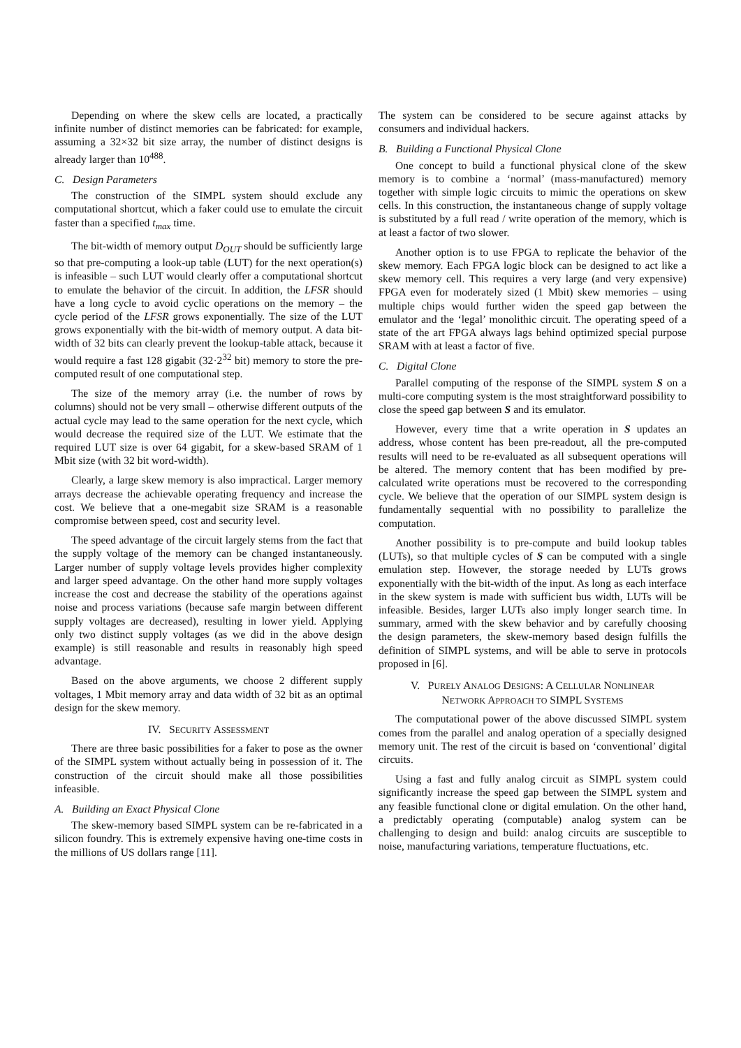Depending on where the skew cells are located, a practically infinite number of distinct memories can be fabricated: for example, assuming a 32×32 bit size array, the number of distinct designs is already larger than 10<sup>488</sup>.
C. Design Parameters
The construction of the SIMPL system should exclude any computational shortcut, which a faker could use to emulate the circuit faster than a specified t<sub>max</sub> time.
The bit-width of memory output D<sub>OUT</sub> should be sufficiently large so that pre-computing a look-up table (LUT) for the next operation(s) is infeasible – such LUT would clearly offer a computational shortcut to emulate the behavior of the circuit. In addition, the LFSR should have a long cycle to avoid cyclic operations on the memory – the cycle period of the LFSR grows exponentially. The size of the LUT grows exponentially with the bit-width of memory output. A data bit-width of 32 bits can clearly prevent the lookup-table attack, because it would require a fast 128 gigabit (32·2<sup>32</sup> bit) memory to store the pre-computed result of one computational step.
The size of the memory array (i.e. the number of rows by columns) should not be very small – otherwise different outputs of the actual cycle may lead to the same operation for the next cycle, which would decrease the required size of the LUT. We estimate that the required LUT size is over 64 gigabit, for a skew-based SRAM of 1 Mbit size (with 32 bit word-width).
Clearly, a large skew memory is also impractical. Larger memory arrays decrease the achievable operating frequency and increase the cost. We believe that a one-megabit size SRAM is a reasonable compromise between speed, cost and security level.
The speed advantage of the circuit largely stems from the fact that the supply voltage of the memory can be changed instantaneously. Larger number of supply voltage levels provides higher complexity and larger speed advantage. On the other hand more supply voltages increase the cost and decrease the stability of the operations against noise and process variations (because safe margin between different supply voltages are decreased), resulting in lower yield. Applying only two distinct supply voltages (as we did in the above design example) is still reasonable and results in reasonably high speed advantage.
Based on the above arguments, we choose 2 different supply voltages, 1 Mbit memory array and data width of 32 bit as an optimal design for the skew memory.
IV. SECURITY ASSESSMENT
There are three basic possibilities for a faker to pose as the owner of the SIMPL system without actually being in possession of it. The construction of the circuit should make all those possibilities infeasible.
A. Building an Exact Physical Clone
The skew-memory based SIMPL system can be re-fabricated in a silicon foundry. This is extremely expensive having one-time costs in the millions of US dollars range [11].
The system can be considered to be secure against attacks by consumers and individual hackers.
B. Building a Functional Physical Clone
One concept to build a functional physical clone of the skew memory is to combine a ‘normal’ (mass-manufactured) memory together with simple logic circuits to mimic the operations on skew cells. In this construction, the instantaneous change of supply voltage is substituted by a full read / write operation of the memory, which is at least a factor of two slower.
Another option is to use FPGA to replicate the behavior of the skew memory. Each FPGA logic block can be designed to act like a skew memory cell. This requires a very large (and very expensive) FPGA even for moderately sized (1 Mbit) skew memories – using multiple chips would further widen the speed gap between the emulator and the ‘legal’ monolithic circuit. The operating speed of a state of the art FPGA always lags behind optimized special purpose SRAM with at least a factor of five.
C. Digital Clone
Parallel computing of the response of the SIMPL system S on a multi-core computing system is the most straightforward possibility to close the speed gap between S and its emulator.
However, every time that a write operation in S updates an address, whose content has been pre-readout, all the pre-computed results will need to be re-evaluated as all subsequent operations will be altered. The memory content that has been modified by pre-calculated write operations must be recovered to the corresponding cycle. We believe that the operation of our SIMPL system design is fundamentally sequential with no possibility to parallelize the computation.
Another possibility is to pre-compute and build lookup tables (LUTs), so that multiple cycles of S can be computed with a single emulation step. However, the storage needed by LUTs grows exponentially with the bit-width of the input. As long as each interface in the skew system is made with sufficient bus width, LUTs will be infeasible. Besides, larger LUTs also imply longer search time. In summary, armed with the skew behavior and by carefully choosing the design parameters, the skew-memory based design fulfills the definition of SIMPL systems, and will be able to serve in protocols proposed in [6].
V. PURELY ANALOG DESIGNS: A CELLULAR NONLINEAR
NETWORK APPROACH TO SIMPL SYSTEMS
The computational power of the above discussed SIMPL system comes from the parallel and analog operation of a specially designed memory unit. The rest of the circuit is based on ‘conventional’ digital circuits.
Using a fast and fully analog circuit as SIMPL system could significantly increase the speed gap between the SIMPL system and any feasible functional clone or digital emulation. On the other hand, a predictably operating (computable) analog system can be challenging to design and build: analog circuits are susceptible to noise, manufacturing variations, temperature fluctuations, etc.